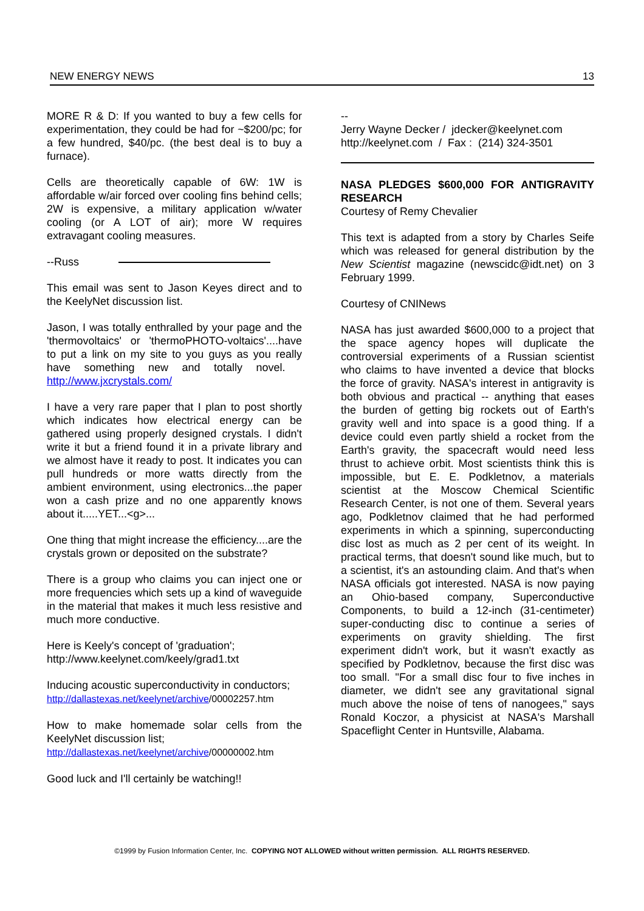NEW ENERGY NEWS 13
MORE R & D: If you wanted to buy a few cells for experimentation, they could be had for ~$200/pc; for a few hundred, $40/pc. (the best deal is to buy a furnace).
Cells are theoretically capable of 6W: 1W is affordable w/air forced over cooling fins behind cells; 2W is expensive, a military application w/water cooling (or A LOT of air); more W requires extravagant cooling measures.
--Russ
This email was sent to Jason Keyes direct and to the KeelyNet discussion list.
Jason, I was totally enthralled by your page and the 'thermovoltaics' or 'thermoPHOTO-voltaics'....have to put a link on my site to you guys as you really have something new and totally novel. http://www.jxcrystals.com/
I have a very rare paper that I plan to post shortly which indicates how electrical energy can be gathered using properly designed crystals. I didn't write it but a friend found it in a private library and we almost have it ready to post. It indicates you can pull hundreds or more watts directly from the ambient environment, using electronics...the paper won a cash prize and no one apparently knows about it.....YET...<g>...
One thing that might increase the efficiency....are the crystals grown or deposited on the substrate?
There is a group who claims you can inject one or more frequencies which sets up a kind of waveguide in the material that makes it much less resistive and much more conductive.
Here is Keely's concept of 'graduation';
http://www.keelynet.com/keely/grad1.txt
Inducing acoustic superconductivity in conductors;
http://dallastexas.net/keelynet/archive/00002257.htm
How to make homemade solar cells from the KeelyNet discussion list;
http://dallastexas.net/keelynet/archive/00000002.htm
Good luck and I'll certainly be watching!!
--
Jerry Wayne Decker / jdecker@keelynet.com
http://keelynet.com / Fax : (214) 324-3501
NASA PLEDGES $600,000 FOR ANTIGRAVITY RESEARCH
Courtesy of Remy Chevalier
This text is adapted from a story by Charles Seife which was released for general distribution by the New Scientist magazine (newscidc@idt.net) on 3 February 1999.
Courtesy of CNINews
NASA has just awarded $600,000 to a project that the space agency hopes will duplicate the controversial experiments of a Russian scientist who claims to have invented a device that blocks the force of gravity. NASA's interest in antigravity is both obvious and practical -- anything that eases the burden of getting big rockets out of Earth's gravity well and into space is a good thing. If a device could even partly shield a rocket from the Earth's gravity, the spacecraft would need less thrust to achieve orbit. Most scientists think this is impossible, but E. E. Podkletnov, a materials scientist at the Moscow Chemical Scientific Research Center, is not one of them. Several years ago, Podkletnov claimed that he had performed experiments in which a spinning, superconducting disc lost as much as 2 per cent of its weight. In practical terms, that doesn't sound like much, but to a scientist, it's an astounding claim. And that's when NASA officials got interested. NASA is now paying an Ohio-based company, Superconductive Components, to build a 12-inch (31-centimeter) super-conducting disc to continue a series of experiments on gravity shielding. The first experiment didn't work, but it wasn't exactly as specified by Podkletnov, because the first disc was too small. "For a small disc four to five inches in diameter, we didn't see any gravitational signal much above the noise of tens of nanogees," says Ronald Koczor, a physicist at NASA's Marshall Spaceflight Center in Huntsville, Alabama.
©1999 by Fusion Information Center, Inc. COPYING NOT ALLOWED without written permission. ALL RIGHTS RESERVED.